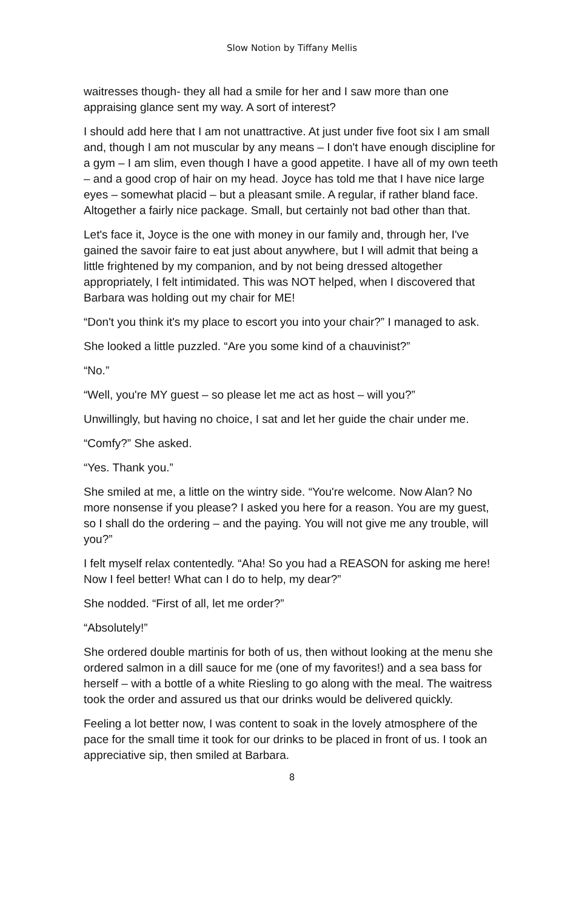Slow Notion by Tiffany Mellis
waitresses though- they all had a smile for her and I saw more than one appraising glance sent my way. A sort of interest?
I should add here that I am not unattractive. At just under five foot six I am small and, though I am not muscular by any means – I don't have enough discipline for a gym – I am slim, even though I have a good appetite. I have all of my own teeth – and a good crop of hair on my head. Joyce has told me that I have nice large eyes – somewhat placid – but a pleasant smile. A regular, if rather bland face. Altogether a fairly nice package. Small, but certainly not bad other than that.
Let's face it, Joyce is the one with money in our family and, through her, I've gained the savoir faire to eat just about anywhere, but I will admit that being a little frightened by my companion, and by not being dressed altogether appropriately, I felt intimidated. This was NOT helped, when I discovered that Barbara was holding out my chair for ME!
“Don't you think it's my place to escort you into your chair?” I managed to ask.
She looked a little puzzled. “Are you some kind of a chauvinist?”
“No.”
“Well, you're MY guest – so please let me act as host – will you?”
Unwillingly, but having no choice, I sat and let her guide the chair under me.
“Comfy?” She asked.
“Yes. Thank you.”
She smiled at me, a little on the wintry side. “You're welcome. Now Alan? No more nonsense if you please? I asked you here for a reason. You are my guest, so I shall do the ordering – and the paying. You will not give me any trouble, will you?”
I felt myself relax contentedly. “Aha! So you had a REASON for asking me here! Now I feel better! What can I do to help, my dear?”
She nodded. “First of all, let me order?”
“Absolutely!”
She ordered double martinis for both of us, then without looking at the menu she ordered salmon in a dill sauce for me (one of my favorites!) and a sea bass for herself – with a bottle of a white Riesling to go along with the meal. The waitress took the order and assured us that our drinks would be delivered quickly.
Feeling a lot better now, I was content to soak in the lovely atmosphere of the pace for the small time it took for our drinks to be placed in front of us. I took an appreciative sip, then smiled at Barbara.
8